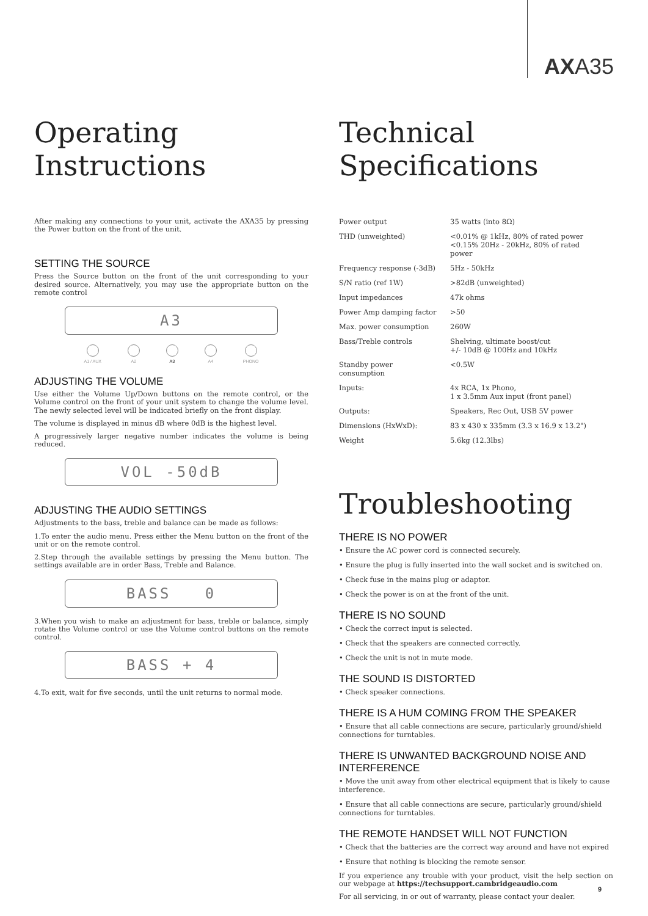AXA35
Operating Instructions
After making any connections to your unit, activate the AXA35 by pressing the Power button on the front of the unit.
SETTING THE SOURCE
Press the Source button on the front of the unit corresponding to your desired source. Alternatively, you may use the appropriate button on the remote control
A3
A1 / AUX A2 A3 A4 PHONO
ADJUSTING THE VOLUME
Use either the Volume Up/Down buttons on the remote control, or the Volume control on the front of your unit system to change the volume level. The newly selected level will be indicated briefly on the front display.
The volume is displayed in minus dB where 0dB is the highest level.
A progressively larger negative number indicates the volume is being reduced.
VOL -50dB
ADJUSTING THE AUDIO SETTINGS
Adjustments to the bass, treble and balance can be made as follows:
1.To enter the audio menu. Press either the Menu button on the front of the unit or on the remote control.
2.Step through the available settings by pressing the Menu button. The settings available are in order Bass, Treble and Balance.
BASS 0
3.When you wish to make an adjustment for bass, treble or balance, simply rotate the Volume control or use the Volume control buttons on the remote control.
BASS + 4
4.To exit, wait for five seconds, until the unit returns to normal mode.
Technical Specifications
| Power output | 35 watts (into 8Ω) |
| THD (unweighted) | <0.01% @ 1kHz, 80% of rated power <0.15% 20Hz - 20kHz, 80% of rated power |
| Frequency response (-3dB) | 5Hz - 50kHz |
| S/N ratio (ref 1W) | >82dB (unweighted) |
| Input impedances | 47k ohms |
| Power Amp damping factor | >50 |
| Max. power consumption | 260W |
| Bass/Treble controls | Shelving, ultimate boost/cut +/- 10dB @ 100Hz and 10kHz |
| Standby power consumption | <0.5W |
| Inputs: | 4x RCA, 1x Phono, 1 x 3.5mm Aux input (front panel) |
| Outputs: | Speakers, Rec Out, USB 5V power |
| Dimensions (HxWxD): | 83 x 430 x 335mm (3.3 x 16.9 x 13.2") |
| Weight | 5.6kg (12.3lbs) |
Troubleshooting
THERE IS NO POWER
• Ensure the AC power cord is connected securely.
• Ensure the plug is fully inserted into the wall socket and is switched on.
• Check fuse in the mains plug or adaptor.
• Check the power is on at the front of the unit.
THERE IS NO SOUND
• Check the correct input is selected.
• Check that the speakers are connected correctly.
• Check the unit is not in mute mode.
THE SOUND IS DISTORTED
• Check speaker connections.
THERE IS A HUM COMING FROM THE SPEAKER
• Ensure that all cable connections are secure, particularly ground/shield connections for turntables.
THERE IS UNWANTED BACKGROUND NOISE AND INTERFERENCE
• Move the unit away from other electrical equipment that is likely to cause interference.
• Ensure that all cable connections are secure, particularly ground/shield connections for turntables.
THE REMOTE HANDSET WILL NOT FUNCTION
• Check that the batteries are the correct way around and have not expired
• Ensure that nothing is blocking the remote sensor.
If you experience any trouble with your product, visit the help section on our webpage at https://techsupport.cambridgeaudio.com
For all servicing, in or out of warranty, please contact your dealer.
9